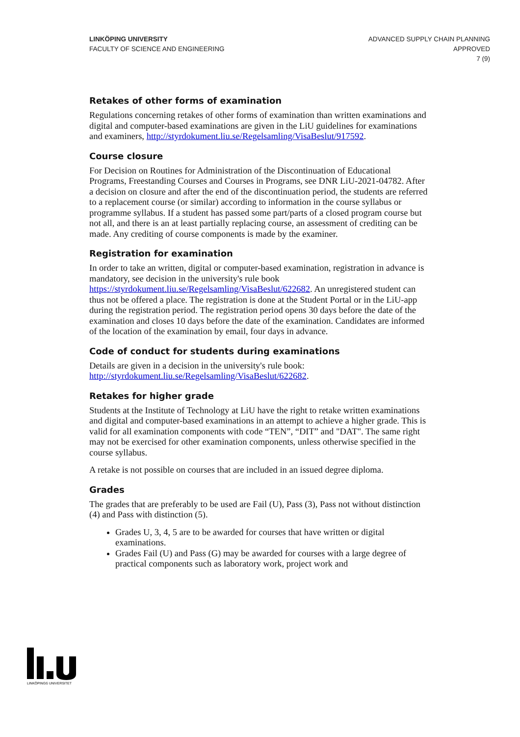LINKÖPING UNIVERSITY
FACULTY OF SCIENCE AND ENGINEERING
ADVANCED SUPPLY CHAIN PLANNING
APPROVED
7 (9)
Retakes of other forms of examination
Regulations concerning retakes of other forms of examination than written examinations and digital and computer-based examinations are given in the LiU guidelines for examinations and examiners, http://styrdokument.liu.se/Regelsamling/VisaBeslut/917592.
Course closure
For Decision on Routines for Administration of the Discontinuation of Educational Programs, Freestanding Courses and Courses in Programs, see DNR LiU-2021-04782. After a decision on closure and after the end of the discontinuation period, the students are referred to a replacement course (or similar) according to information in the course syllabus or programme syllabus. If a student has passed some part/parts of a closed program course but not all, and there is an at least partially replacing course, an assessment of crediting can be made. Any crediting of course components is made by the examiner.
Registration for examination
In order to take an written, digital or computer-based examination, registration in advance is mandatory, see decision in the university's rule book https://styrdokument.liu.se/Regelsamling/VisaBeslut/622682. An unregistered student can thus not be offered a place. The registration is done at the Student Portal or in the LiU-app during the registration period. The registration period opens 30 days before the date of the examination and closes 10 days before the date of the examination. Candidates are informed of the location of the examination by email, four days in advance.
Code of conduct for students during examinations
Details are given in a decision in the university's rule book: http://styrdokument.liu.se/Regelsamling/VisaBeslut/622682.
Retakes for higher grade
Students at the Institute of Technology at LiU have the right to retake written examinations and digital and computer-based examinations in an attempt to achieve a higher grade. This is valid for all examination components with code “TEN”, “DIT” and "DAT". The same right may not be exercised for other examination components, unless otherwise specified in the course syllabus.
A retake is not possible on courses that are included in an issued degree diploma.
Grades
The grades that are preferably to be used are Fail (U), Pass (3), Pass not without distinction (4) and Pass with distinction (5).
Grades U, 3, 4, 5 are to be awarded for courses that have written or digital examinations.
Grades Fail (U) and Pass (G) may be awarded for courses with a large degree of practical components such as laboratory work, project work and
LINKÖPINGS UNIVERSITET